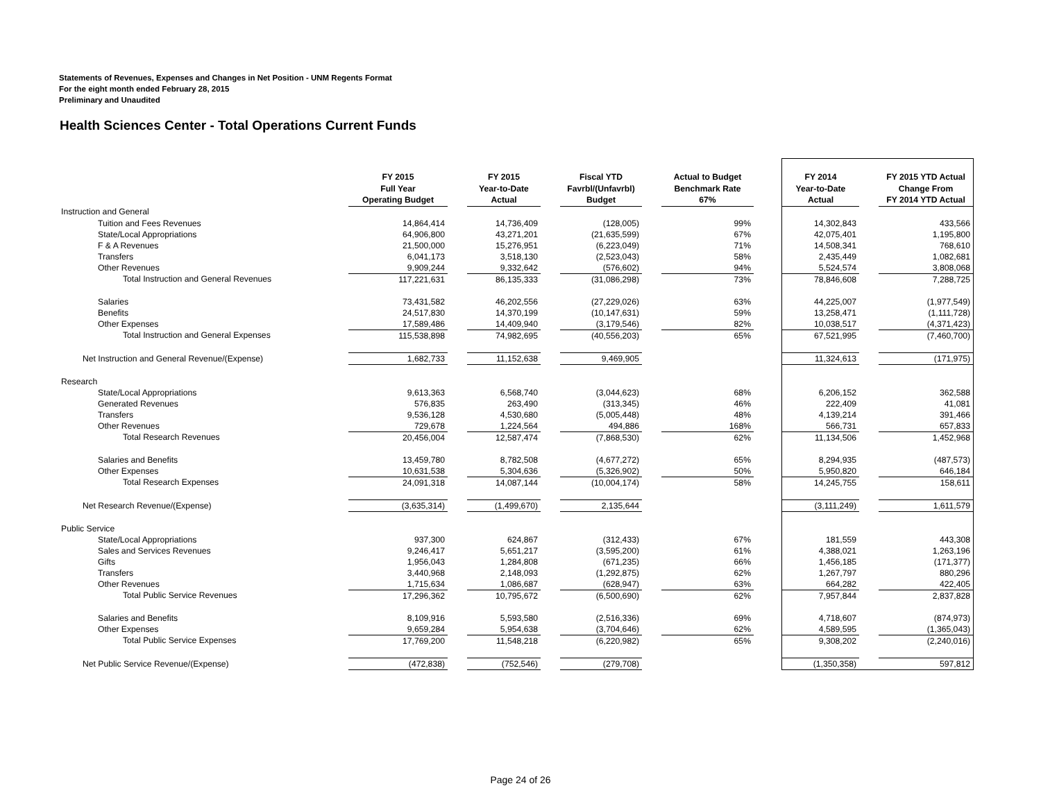Statements of Revenues, Expenses and Changes in Net Position - UNM Regents Format
For the eight month ended February 28, 2015
Preliminary and Unaudited
Health Sciences Center - Total Operations Current Funds
| | FY 2015 Full Year Operating Budget | | FY 2015 Year-to-Date Actual | | Fiscal YTD Favrbl/(Unfavrbl) Budget | | Actual to Budget Benchmark Rate 67% | | FY 2014 Year-to-Date Actual | | FY 2015 YTD Actual Change From FY 2014 YTD Actual |
| --- | --- | --- | --- | --- | --- | --- | --- | --- | --- | --- | --- |
| Instruction and General | | | | | | | | | | | |
| Tuition and Fees Revenues | 14,864,414 | | 14,736,409 | | (128,005) | | 99% | | 14,302,843 | | 433,566 |
| State/Local Appropriations | 64,906,800 | | 43,271,201 | | (21,635,599) | | 67% | | 42,075,401 | | 1,195,800 |
| F & A Revenues | 21,500,000 | | 15,276,951 | | (6,223,049) | | 71% | | 14,508,341 | | 768,610 |
| Transfers | 6,041,173 | | 3,518,130 | | (2,523,043) | | 58% | | 2,435,449 | | 1,082,681 |
| Other Revenues | 9,909,244 | | 9,332,642 | | (576,602) | | 94% | | 5,524,574 | | 3,808,068 |
| Total Instruction and General Revenues | 117,221,631 | | 86,135,333 | | (31,086,298) | | 73% | | 78,846,608 | | 7,288,725 |
| Salaries | 73,431,582 | | 46,202,556 | | (27,229,026) | | 63% | | 44,225,007 | | (1,977,549) |
| Benefits | 24,517,830 | | 14,370,199 | | (10,147,631) | | 59% | | 13,258,471 | | (1,111,728) |
| Other Expenses | 17,589,486 | | 14,409,940 | | (3,179,546) | | 82% | | 10,038,517 | | (4,371,423) |
| Total Instruction and General Expenses | 115,538,898 | | 74,982,695 | | (40,556,203) | | 65% | | 67,521,995 | | (7,460,700) |
| Net Instruction and General Revenue/(Expense) | 1,682,733 | | 11,152,638 | | 9,469,905 | | | | 11,324,613 | | (171,975) |
| Research | | | | | | | | | | | |
| State/Local Appropriations | 9,613,363 | | 6,568,740 | | (3,044,623) | | 68% | | 6,206,152 | | 362,588 |
| Generated Revenues | 576,835 | | 263,490 | | (313,345) | | 46% | | 222,409 | | 41,081 |
| Transfers | 9,536,128 | | 4,530,680 | | (5,005,448) | | 48% | | 4,139,214 | | 391,466 |
| Other Revenues | 729,678 | | 1,224,564 | | 494,886 | | 168% | | 566,731 | | 657,833 |
| Total Research Revenues | 20,456,004 | | 12,587,474 | | (7,868,530) | | 62% | | 11,134,506 | | 1,452,968 |
| Salaries and Benefits | 13,459,780 | | 8,782,508 | | (4,677,272) | | 65% | | 8,294,935 | | (487,573) |
| Other Expenses | 10,631,538 | | 5,304,636 | | (5,326,902) | | 50% | | 5,950,820 | | 646,184 |
| Total Research Expenses | 24,091,318 | | 14,087,144 | | (10,004,174) | | 58% | | 14,245,755 | | 158,611 |
| Net Research Revenue/(Expense) | (3,635,314) | | (1,499,670) | | 2,135,644 | | | | (3,111,249) | | 1,611,579 |
| Public Service | | | | | | | | | | | |
| State/Local Appropriations | 937,300 | | 624,867 | | (312,433) | | 67% | | 181,559 | | 443,308 |
| Sales and Services Revenues | 9,246,417 | | 5,651,217 | | (3,595,200) | | 61% | | 4,388,021 | | 1,263,196 |
| Gifts | 1,956,043 | | 1,284,808 | | (671,235) | | 66% | | 1,456,185 | | (171,377) |
| Transfers | 3,440,968 | | 2,148,093 | | (1,292,875) | | 62% | | 1,267,797 | | 880,296 |
| Other Revenues | 1,715,634 | | 1,086,687 | | (628,947) | | 63% | | 664,282 | | 422,405 |
| Total Public Service Revenues | 17,296,362 | | 10,795,672 | | (6,500,690) | | 62% | | 7,957,844 | | 2,837,828 |
| Salaries and Benefits | 8,109,916 | | 5,593,580 | | (2,516,336) | | 69% | | 4,718,607 | | (874,973) |
| Other Expenses | 9,659,284 | | 5,954,638 | | (3,704,646) | | 62% | | 4,589,595 | | (1,365,043) |
| Total Public Service Expenses | 17,769,200 | | 11,548,218 | | (6,220,982) | | 65% | | 9,308,202 | | (2,240,016) |
| Net Public Service Revenue/(Expense) | (472,838) | | (752,546) | | (279,708) | | | | (1,350,358) | | 597,812 |
Page 24 of 26